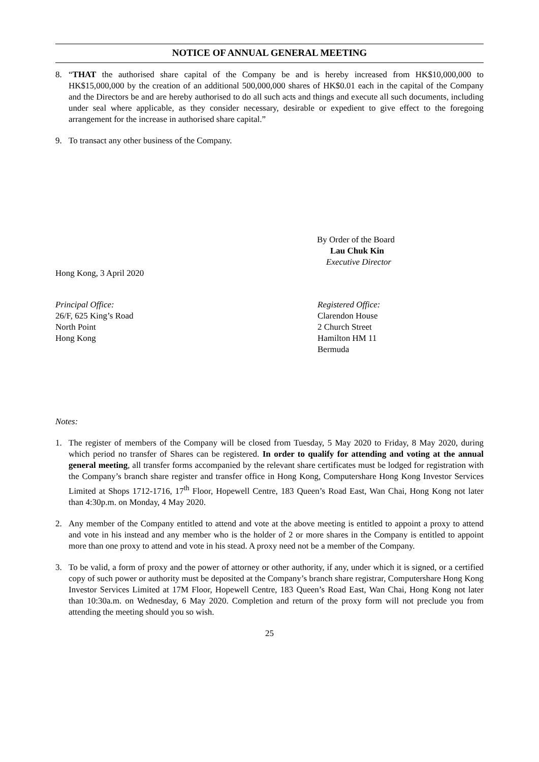NOTICE OF ANNUAL GENERAL MEETING
8. “THAT the authorised share capital of the Company be and is hereby increased from HK$10,000,000 to HK$15,000,000 by the creation of an additional 500,000,000 shares of HK$0.01 each in the capital of the Company and the Directors be and are hereby authorised to do all such acts and things and execute all such documents, including under seal where applicable, as they consider necessary, desirable or expedient to give effect to the foregoing arrangement for the increase in authorised share capital.”
9. To transact any other business of the Company.
By Order of the Board
Lau Chuk Kin
Executive Director
Hong Kong, 3 April 2020
Principal Office:
26/F, 625 King’s Road
North Point
Hong Kong
Registered Office:
Clarendon House
2 Church Street
Hamilton HM 11
Bermuda
Notes:
1. The register of members of the Company will be closed from Tuesday, 5 May 2020 to Friday, 8 May 2020, during which period no transfer of Shares can be registered. In order to qualify for attending and voting at the annual general meeting, all transfer forms accompanied by the relevant share certificates must be lodged for registration with the Company’s branch share register and transfer office in Hong Kong, Computershare Hong Kong Investor Services Limited at Shops 1712-1716, 17<sup>th</sup> Floor, Hopewell Centre, 183 Queen’s Road East, Wan Chai, Hong Kong not later than 4:30p.m. on Monday, 4 May 2020.
2. Any member of the Company entitled to attend and vote at the above meeting is entitled to appoint a proxy to attend and vote in his instead and any member who is the holder of 2 or more shares in the Company is entitled to appoint more than one proxy to attend and vote in his stead. A proxy need not be a member of the Company.
3. To be valid, a form of proxy and the power of attorney or other authority, if any, under which it is signed, or a certified copy of such power or authority must be deposited at the Company’s branch share registrar, Computershare Hong Kong Investor Services Limited at 17M Floor, Hopewell Centre, 183 Queen’s Road East, Wan Chai, Hong Kong not later than 10:30a.m. on Wednesday, 6 May 2020. Completion and return of the proxy form will not preclude you from attending the meeting should you so wish.
25